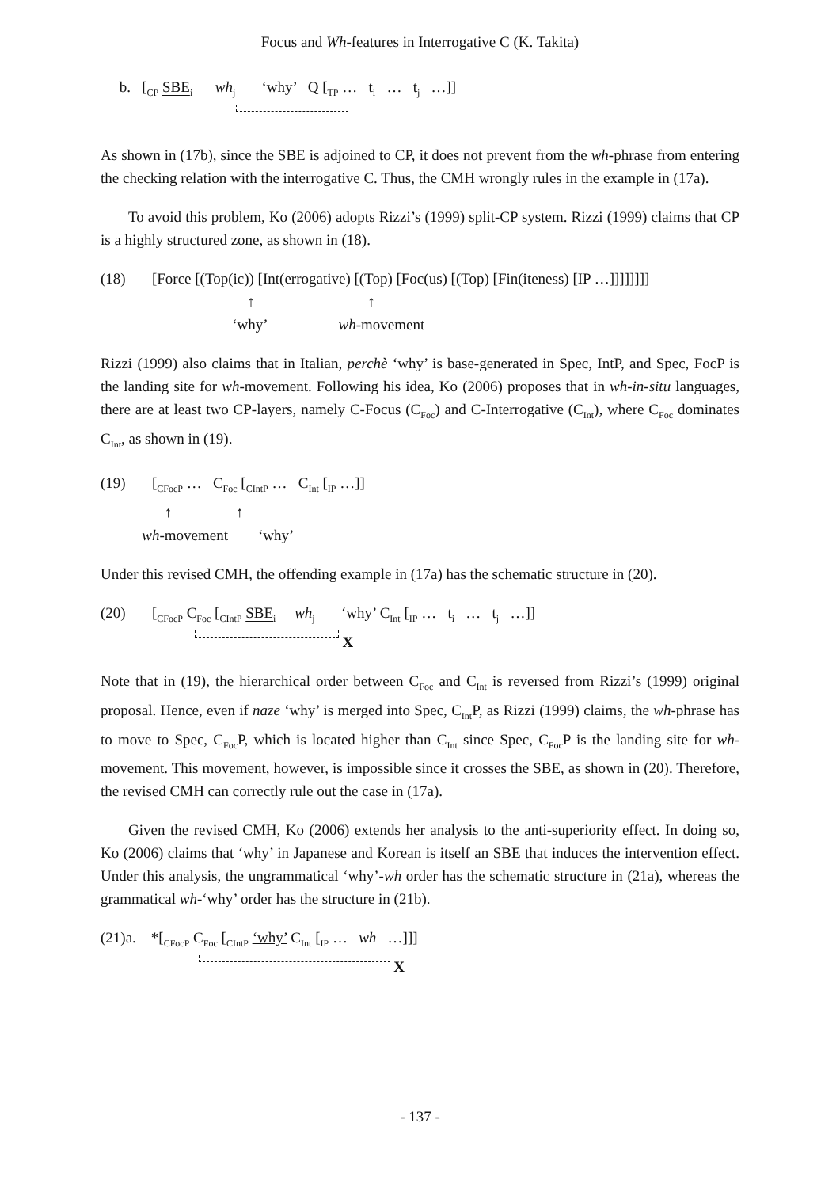Focus and Wh-features in Interrogative C (K. Takita)
b. [<sub>CP</sub> SBE<sub>i</sub> wh<sub>j</sub> ‘why’ Q [<sub>TP</sub> … t<sub>i</sub> … t<sub>j</sub> …]]
As shown in (17b), since the SBE is adjoined to CP, it does not prevent from the wh-phrase from entering the checking relation with the interrogative C. Thus, the CMH wrongly rules in the example in (17a).
To avoid this problem, Ko (2006) adopts Rizzi’s (1999) split-CP system. Rizzi (1999) claims that CP is a highly structured zone, as shown in (18).
(18) [Force [(Top(ic)) [Int(errogative) [(Top) [Foc(us) [(Top) [Fin(iteness) [IP …]]]]]]]] ↑ ↑ ‘why’ wh-movement
Rizzi (1999) also claims that in Italian, perchè ‘why’ is base-generated in Spec, IntP, and Spec, FocP is the landing site for wh-movement. Following his idea, Ko (2006) proposes that in wh-in-situ languages, there are at least two CP-layers, namely C-Focus (C<sub>Foc</sub>) and C-Interrogative (C<sub>Int</sub>), where C<sub>Foc</sub> dominates C<sub>Int</sub>, as shown in (19).
(19) [<sub>CFocP</sub> … C<sub>Foc</sub> [<sub>CIntP</sub> … C<sub>Int</sub> [<sub>IP</sub> …]] ↑ ↑ wh-movement ‘why’
Under this revised CMH, the offending example in (17a) has the schematic structure in (20).
(20) [<sub>CFocP</sub> C<sub>Foc</sub> [<sub>CIntP</sub> SBE<sub>i</sub> wh<sub>j</sub> ‘why’ C<sub>Int</sub> [<sub>IP</sub> … t<sub>i</sub> … t<sub>j</sub> …]] X
Note that in (19), the hierarchical order between C<sub>Foc</sub> and C<sub>Int</sub> is reversed from Rizzi’s (1999) original proposal. Hence, even if naze ‘why’ is merged into Spec, C<sub>Int</sub>P, as Rizzi (1999) claims, the wh-phrase has to move to Spec, C<sub>Foc</sub>P, which is located higher than C<sub>Int</sub> since Spec, C<sub>Foc</sub>P is the landing site for wh-movement. This movement, however, is impossible since it crosses the SBE, as shown in (20). Therefore, the revised CMH can correctly rule out the case in (17a).
Given the revised CMH, Ko (2006) extends her analysis to the anti-superiority effect. In doing so, Ko (2006) claims that ‘why’ in Japanese and Korean is itself an SBE that induces the intervention effect. Under this analysis, the ungrammatical ‘why’-wh order has the schematic structure in (21a), whereas the grammatical wh-‘why’ order has the structure in (21b).
(21)a. *[<sub>CFocP</sub> C<sub>Foc</sub> [<sub>CIntP</sub> ‘why’ C<sub>Int</sub> [<sub>IP</sub> … wh …]]] X
- 137 -